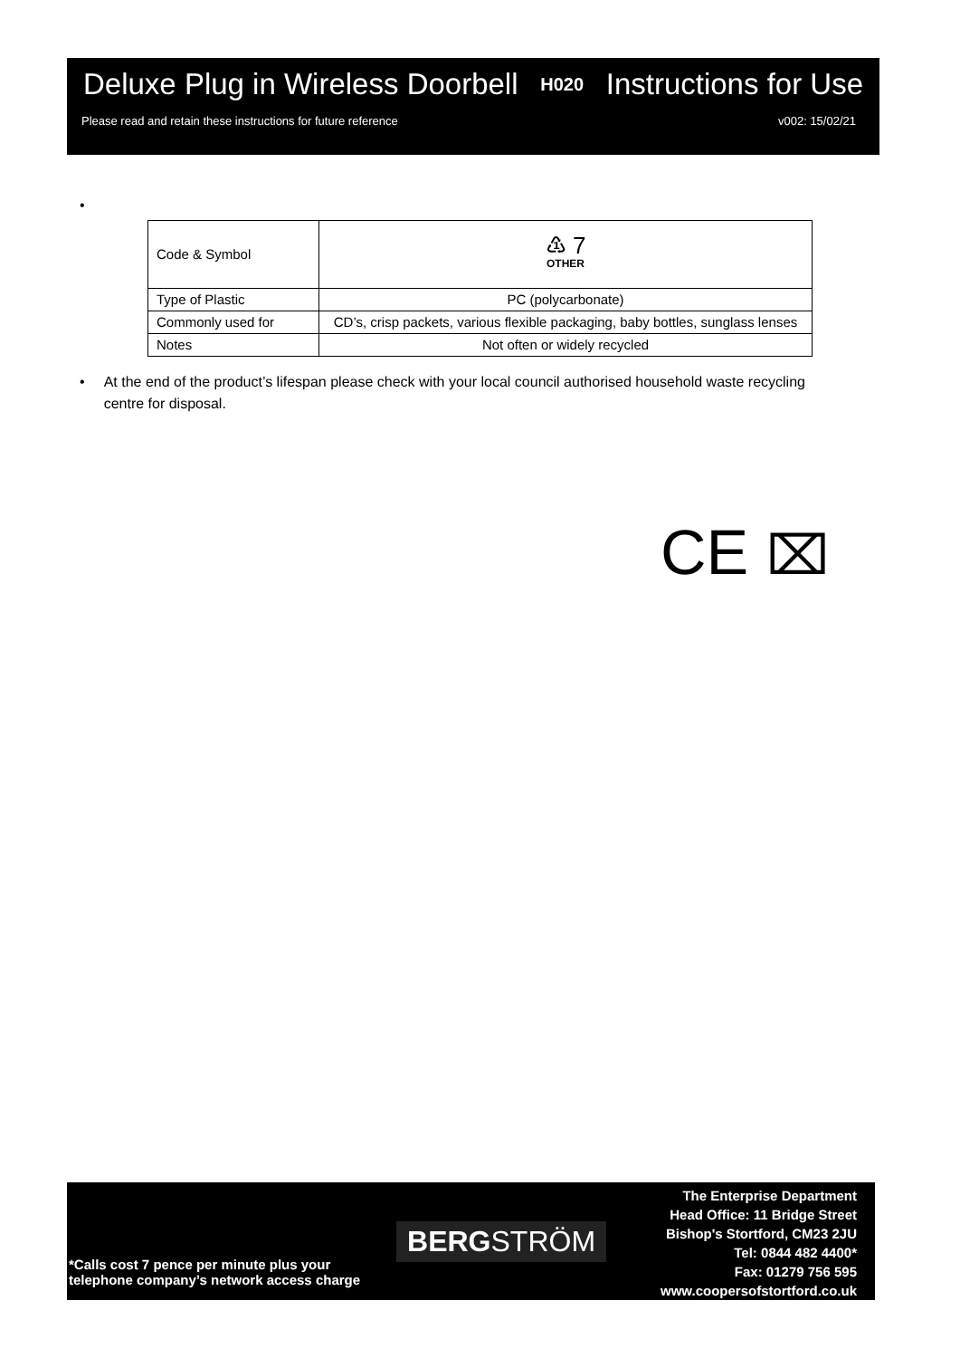Deluxe Plug in Wireless Doorbell H020 Instructions for Use
Please read and retain these instructions for future reference v002: 15/02/21
•
| Code & Symbol | ♳ 7 OTHER |
| Type of Plastic | PC (polycarbonate) |
| Commonly used for | CD’s, crisp packets, various flexible packaging, baby bottles, sunglass lenses |
| Notes | Not often or widely recycled |
• At the end of the product’s lifespan please check with your local council authorised household waste recycling centre for disposal.
CE ⌧
*Calls cost 7 pence per minute plus your
telephone company’s network access charge
BERGSTRÖM
The Enterprise Department
Head Office: 11 Bridge Street
Bishop's Stortford, CM23 2JU
Tel: 0844 482 4400*
Fax: 01279 756 595
www.coopersofstortford.co.uk